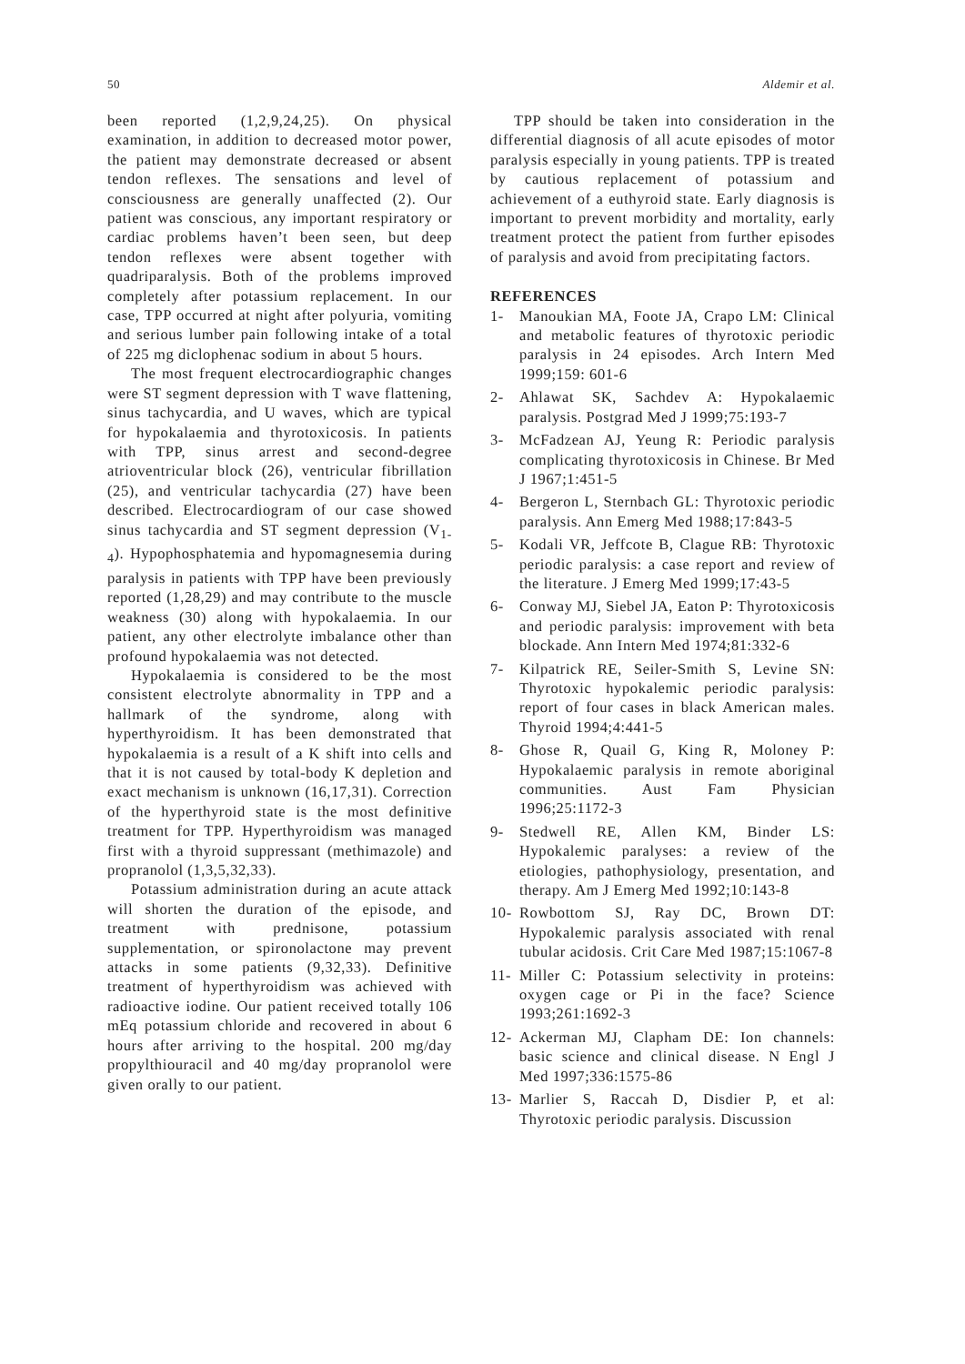50 Aldemir et al.
been reported (1,2,9,24,25). On physical examination, in addition to decreased motor power, the patient may demonstrate decreased or absent tendon reflexes. The sensations and level of consciousness are generally unaffected (2). Our patient was conscious, any important respiratory or cardiac problems haven’t been seen, but deep tendon reflexes were absent together with quadriparalysis. Both of the problems improved completely after potassium replacement. In our case, TPP occurred at night after polyuria, vomiting and serious lumber pain following intake of a total of 225 mg diclophenac sodium in about 5 hours.
The most frequent electrocardiographic changes were ST segment depression with T wave flattening, sinus tachycardia, and U waves, which are typical for hypokalaemia and thyrotoxicosis. In patients with TPP, sinus arrest and second-degree atrioventricular block (26), ventricular fibrillation (25), and ventricular tachycardia (27) have been described. Electrocardiogram of our case showed sinus tachycardia and ST segment depression (V<sub>1-4</sub>). Hypophosphatemia and hypomagnesemia during paralysis in patients with TPP have been previously reported (1,28,29) and may contribute to the muscle weakness (30) along with hypokalaemia. In our patient, any other electrolyte imbalance other than profound hypokalaemia was not detected.
Hypokalaemia is considered to be the most consistent electrolyte abnormality in TPP and a hallmark of the syndrome, along with hyperthyroidism. It has been demonstrated that hypokalaemia is a result of a K shift into cells and that it is not caused by total-body K depletion and exact mechanism is unknown (16,17,31). Correction of the hyperthyroid state is the most definitive treatment for TPP. Hyperthyroidism was managed first with a thyroid suppressant (methimazole) and propranolol (1,3,5,32,33).
Potassium administration during an acute attack will shorten the duration of the episode, and treatment with prednisone, potassium supplementation, or spironolactone may prevent attacks in some patients (9,32,33). Definitive treatment of hyperthyroidism was achieved with radioactive iodine. Our patient received totally 106 mEq potassium chloride and recovered in about 6 hours after arriving to the hospital. 200 mg/day propylthiouracil and 40 mg/day propranolol were given orally to our patient.
TPP should be taken into consideration in the differential diagnosis of all acute episodes of motor paralysis especially in young patients. TPP is treated by cautious replacement of potassium and achievement of a euthyroid state. Early diagnosis is important to prevent morbidity and mortality, early treatment protect the patient from further episodes of paralysis and avoid from precipitating factors.
REFERENCES
1- Manoukian MA, Foote JA, Crapo LM: Clinical and metabolic features of thyrotoxic periodic paralysis in 24 episodes. Arch Intern Med 1999;159: 601-6
2- Ahlawat SK, Sachdev A: Hypokalaemic paralysis. Postgrad Med J 1999;75:193-7
3- McFadzean AJ, Yeung R: Periodic paralysis complicating thyrotoxicosis in Chinese. Br Med J 1967;1:451-5
4- Bergeron L, Sternbach GL: Thyrotoxic periodic paralysis. Ann Emerg Med 1988;17:843-5
5- Kodali VR, Jeffcote B, Clague RB: Thyrotoxic periodic paralysis: a case report and review of the literature. J Emerg Med 1999;17:43-5
6- Conway MJ, Siebel JA, Eaton P: Thyrotoxicosis and periodic paralysis: improvement with beta blockade. Ann Intern Med 1974;81:332-6
7- Kilpatrick RE, Seiler-Smith S, Levine SN: Thyrotoxic hypokalemic periodic paralysis: report of four cases in black American males. Thyroid 1994;4:441-5
8- Ghose R, Quail G, King R, Moloney P: Hypokalaemic paralysis in remote aboriginal communities. Aust Fam Physician 1996;25:1172-3
9- Stedwell RE, Allen KM, Binder LS: Hypokalemic paralyses: a review of the etiologies, pathophysiology, presentation, and therapy. Am J Emerg Med 1992;10:143-8
10- Rowbottom SJ, Ray DC, Brown DT: Hypokalemic paralysis associated with renal tubular acidosis. Crit Care Med 1987;15:1067-8
11- Miller C: Potassium selectivity in proteins: oxygen cage or Pi in the face? Science 1993;261:1692-3
12- Ackerman MJ, Clapham DE: Ion channels: basic science and clinical disease. N Engl J Med 1997;336:1575-86
13- Marlier S, Raccah D, Disdier P, et al: Thyrotoxic periodic paralysis. Discussion